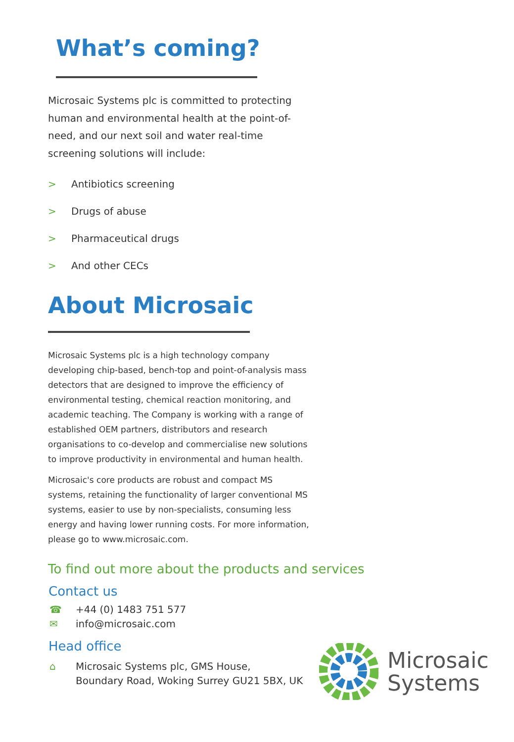What’s coming?
Microsaic Systems plc is committed to protecting human and environmental health at the point-of-need, and our next soil and water real-time screening solutions will include:
> Antibiotics screening
> Drugs of abuse
> Pharmaceutical drugs
> And other CECs
About Microsaic
Microsaic Systems plc is a high technology company developing chip-based, bench-top and point-of-analysis mass detectors that are designed to improve the efficiency of environmental testing, chemical reaction monitoring, and academic teaching. The Company is working with a range of established OEM partners, distributors and research organisations to co-develop and commercialise new solutions to improve productivity in environmental and human health.
Microsaic's core products are robust and compact MS systems, retaining the functionality of larger conventional MS systems, easier to use by non-specialists, consuming less energy and having lower running costs. For more information, please go to www.microsaic.com.
To find out more about the products and services
Contact us
☎ +44 (0) 1483 751 577
✉ info@microsaic.com
Head office
⌂ Microsaic Systems plc, GMS House,
Boundary Road, Woking Surrey GU21 5BX, UK
Microsaic
Systems